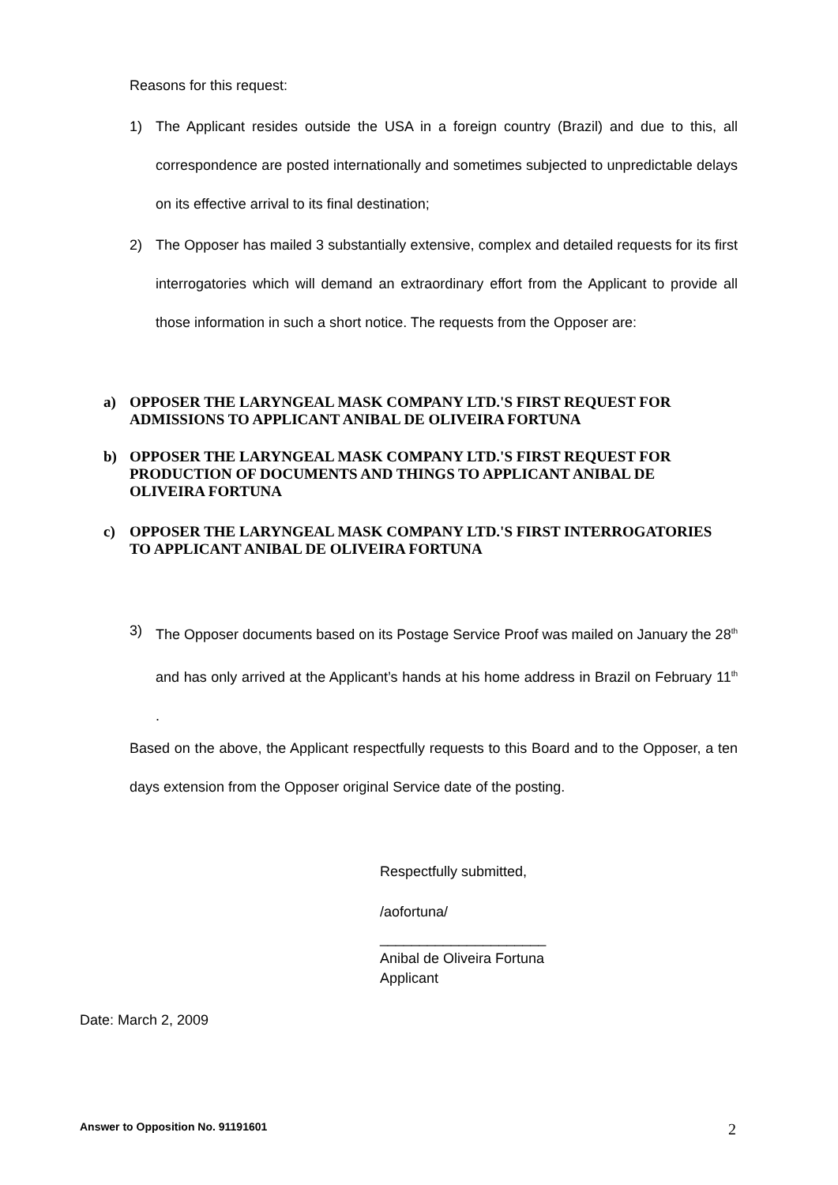Reasons for this request:
1) The Applicant resides outside the USA in a foreign country (Brazil) and due to this, all correspondence are posted internationally and sometimes subjected to unpredictable delays on its effective arrival to its final destination;
2) The Opposer has mailed 3 substantially extensive, complex and detailed requests for its first interrogatories which will demand an extraordinary effort from the Applicant to provide all those information in such a short notice. The requests from the Opposer are:
a) OPPOSER THE LARYNGEAL MASK COMPANY LTD.'S FIRST REQUEST FOR ADMISSIONS TO APPLICANT ANIBAL DE OLIVEIRA FORTUNA
b) OPPOSER THE LARYNGEAL MASK COMPANY LTD.'S FIRST REQUEST FOR PRODUCTION OF DOCUMENTS AND THINGS TO APPLICANT ANIBAL DE OLIVEIRA FORTUNA
c) OPPOSER THE LARYNGEAL MASK COMPANY LTD.'S FIRST INTERROGATORIES TO APPLICANT ANIBAL DE OLIVEIRA FORTUNA
3) The Opposer documents based on its Postage Service Proof was mailed on January the 28<sup>th</sup> and has only arrived at the Applicant’s hands at his home address in Brazil on February 11<sup>th</sup> .
Based on the above, the Applicant respectfully requests to this Board and to the Opposer, a ten days extension from the Opposer original Service date of the posting.
Respectfully submitted,
/aofortuna/
_____________________
Anibal de Oliveira Fortuna
Applicant
Date: March 2, 2009
Answer to Opposition No. 91191601
2